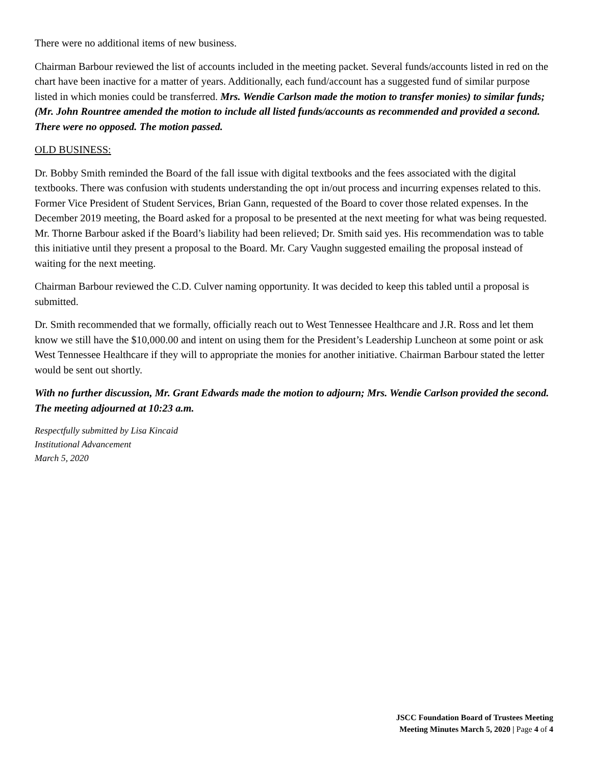There were no additional items of new business.
Chairman Barbour reviewed the list of accounts included in the meeting packet. Several funds/accounts listed in red on the chart have been inactive for a matter of years. Additionally, each fund/account has a suggested fund of similar purpose listed in which monies could be transferred. Mrs. Wendie Carlson made the motion to transfer monies) to similar funds; (Mr. John Rountree amended the motion to include all listed funds/accounts as recommended and provided a second. There were no opposed. The motion passed.
OLD BUSINESS:
Dr. Bobby Smith reminded the Board of the fall issue with digital textbooks and the fees associated with the digital textbooks. There was confusion with students understanding the opt in/out process and incurring expenses related to this. Former Vice President of Student Services, Brian Gann, requested of the Board to cover those related expenses. In the December 2019 meeting, the Board asked for a proposal to be presented at the next meeting for what was being requested. Mr. Thorne Barbour asked if the Board’s liability had been relieved; Dr. Smith said yes. His recommendation was to table this initiative until they present a proposal to the Board. Mr. Cary Vaughn suggested emailing the proposal instead of waiting for the next meeting.
Chairman Barbour reviewed the C.D. Culver naming opportunity. It was decided to keep this tabled until a proposal is submitted.
Dr. Smith recommended that we formally, officially reach out to West Tennessee Healthcare and J.R. Ross and let them know we still have the $10,000.00 and intent on using them for the President’s Leadership Luncheon at some point or ask West Tennessee Healthcare if they will to appropriate the monies for another initiative. Chairman Barbour stated the letter would be sent out shortly.
With no further discussion, Mr. Grant Edwards made the motion to adjourn; Mrs. Wendie Carlson provided the second. The meeting adjourned at 10:23 a.m.
Respectfully submitted by Lisa Kincaid
Institutional Advancement
March 5, 2020
JSCC Foundation Board of Trustees Meeting
Meeting Minutes March 5, 2020 | Page 4 of 4